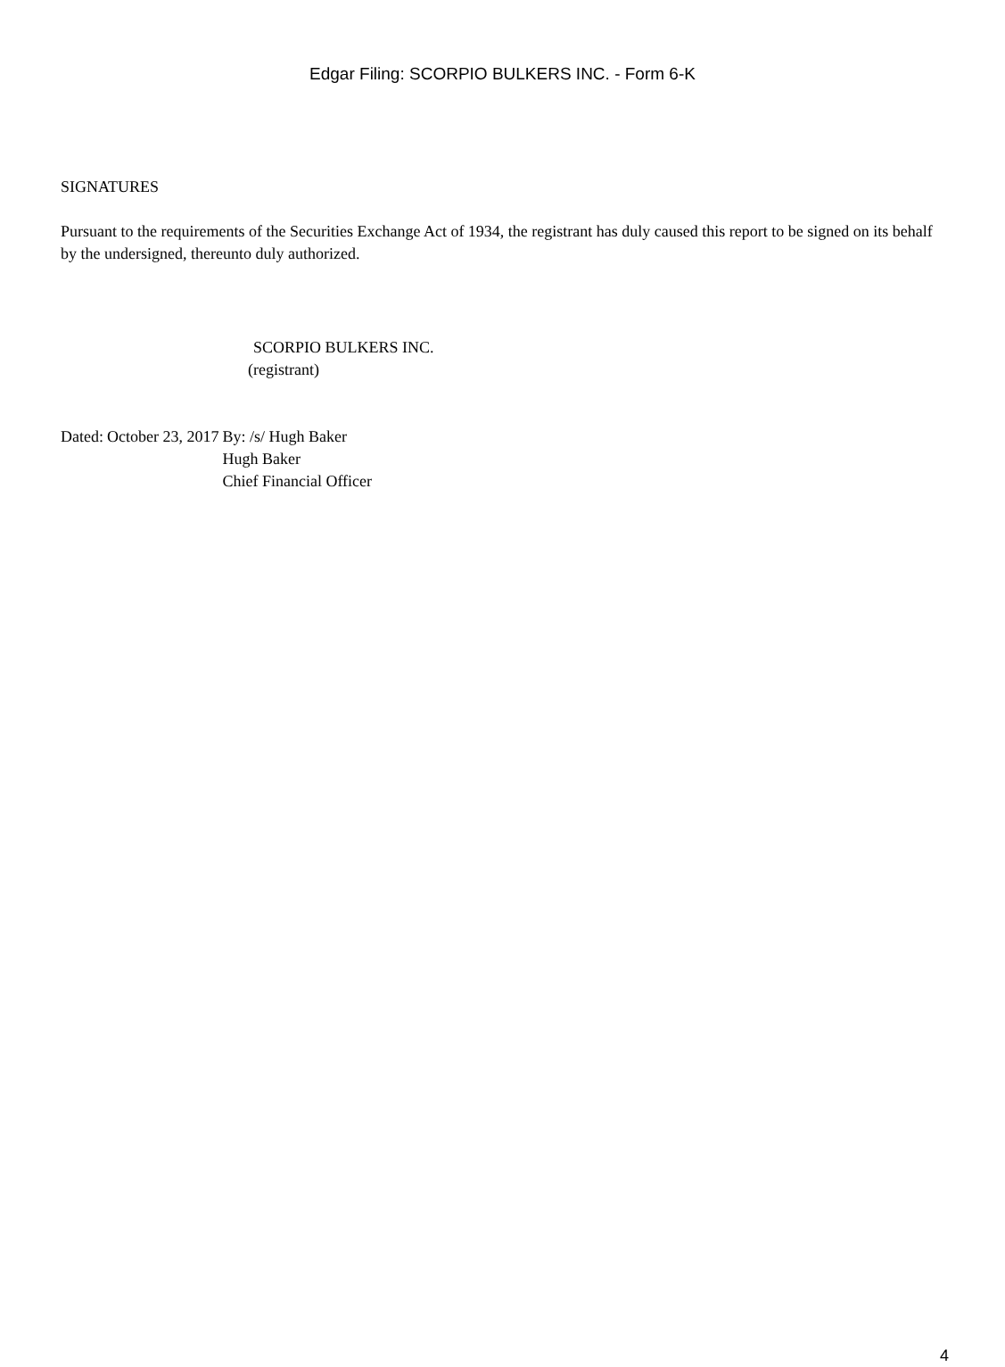Edgar Filing: SCORPIO BULKERS INC. - Form 6-K
SIGNATURES
Pursuant to the requirements of the Securities Exchange Act of 1934, the registrant has duly caused this report to be signed on its behalf by the undersigned, thereunto duly authorized.
SCORPIO BULKERS INC.
(registrant)
| Dated: | October 23, 2017 | By: /s/ Hugh Baker |
| | | Hugh Baker |
| | | Chief Financial Officer |
4